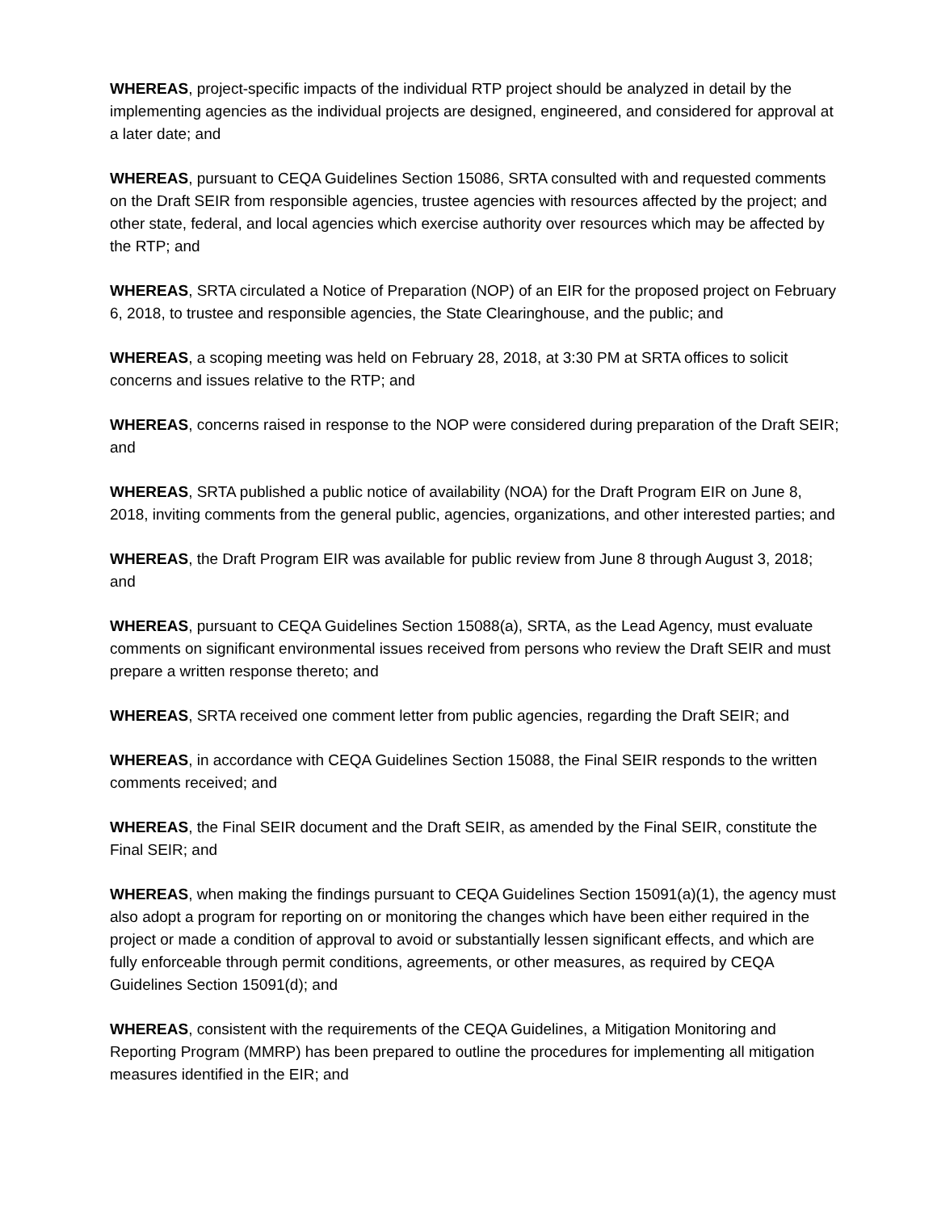WHEREAS, project-specific impacts of the individual RTP project should be analyzed in detail by the implementing agencies as the individual projects are designed, engineered, and considered for approval at a later date; and
WHEREAS, pursuant to CEQA Guidelines Section 15086, SRTA consulted with and requested comments on the Draft SEIR from responsible agencies, trustee agencies with resources affected by the project; and other state, federal, and local agencies which exercise authority over resources which may be affected by the RTP; and
WHEREAS, SRTA circulated a Notice of Preparation (NOP) of an EIR for the proposed project on February 6, 2018, to trustee and responsible agencies, the State Clearinghouse, and the public; and
WHEREAS, a scoping meeting was held on February 28, 2018, at 3:30 PM at SRTA offices to solicit concerns and issues relative to the RTP; and
WHEREAS, concerns raised in response to the NOP were considered during preparation of the Draft SEIR; and
WHEREAS, SRTA published a public notice of availability (NOA) for the Draft Program EIR on June 8, 2018, inviting comments from the general public, agencies, organizations, and other interested parties; and
WHEREAS, the Draft Program EIR was available for public review from June 8 through August 3, 2018; and
WHEREAS, pursuant to CEQA Guidelines Section 15088(a), SRTA, as the Lead Agency, must evaluate comments on significant environmental issues received from persons who review the Draft SEIR and must prepare a written response thereto; and
WHEREAS, SRTA received one comment letter from public agencies, regarding the Draft SEIR; and
WHEREAS, in accordance with CEQA Guidelines Section 15088, the Final SEIR responds to the written comments received; and
WHEREAS, the Final SEIR document and the Draft SEIR, as amended by the Final SEIR, constitute the Final SEIR; and
WHEREAS, when making the findings pursuant to CEQA Guidelines Section 15091(a)(1), the agency must also adopt a program for reporting on or monitoring the changes which have been either required in the project or made a condition of approval to avoid or substantially lessen significant effects, and which are fully enforceable through permit conditions, agreements, or other measures, as required by CEQA Guidelines Section 15091(d); and
WHEREAS, consistent with the requirements of the CEQA Guidelines, a Mitigation Monitoring and Reporting Program (MMRP) has been prepared to outline the procedures for implementing all mitigation measures identified in the EIR; and